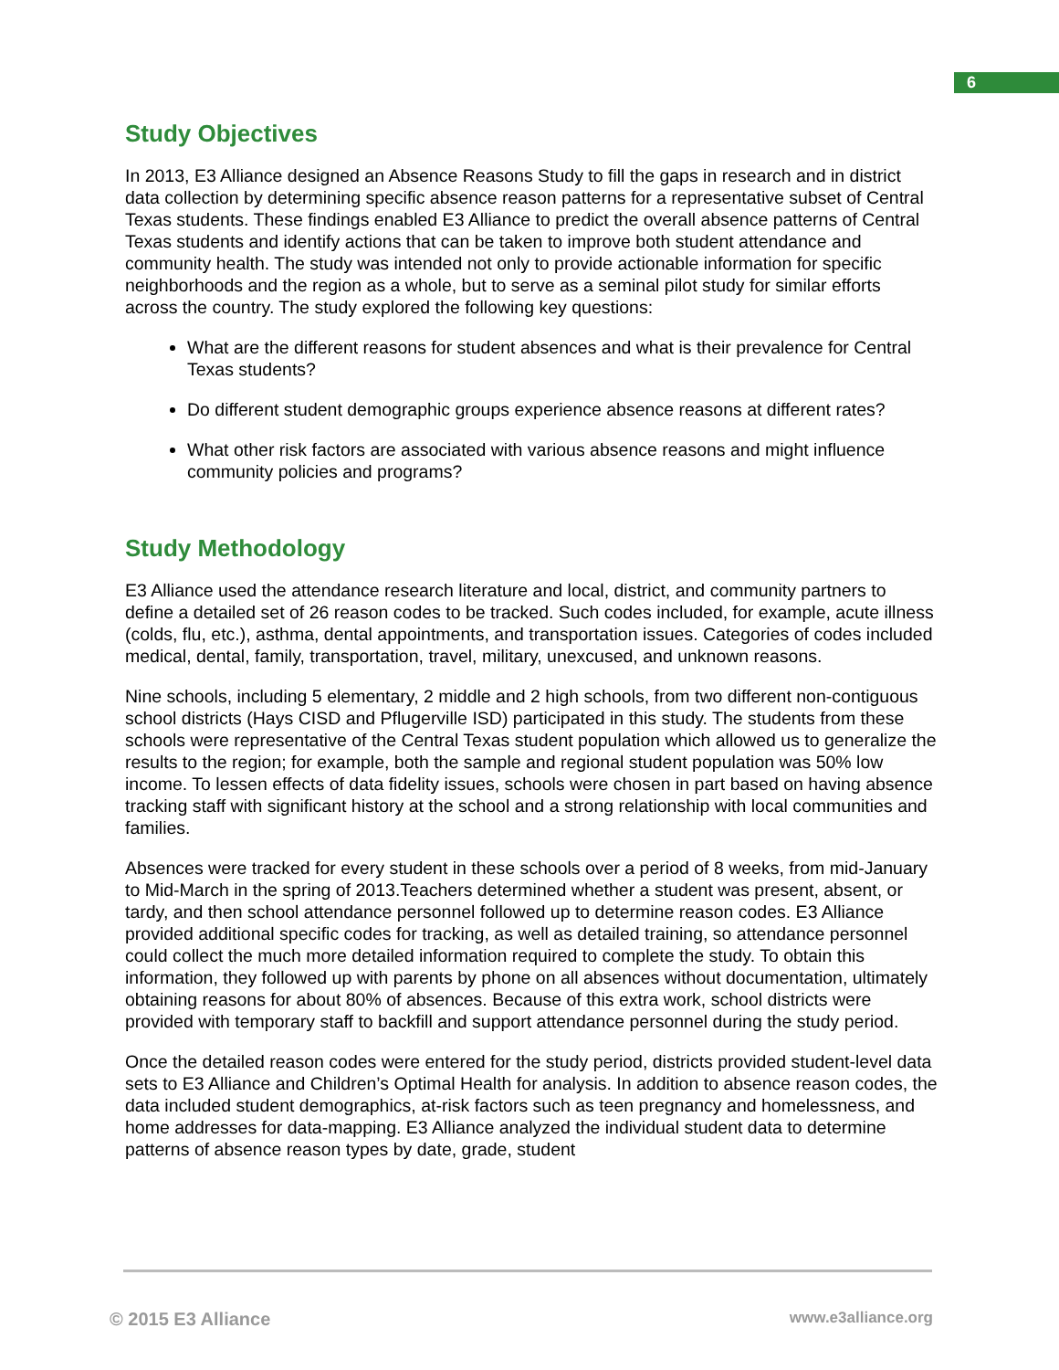6
Study Objectives
In 2013, E3 Alliance designed an Absence Reasons Study to fill the gaps in research and in district data collection by determining specific absence reason patterns for a representative subset of Central Texas students. These findings enabled E3 Alliance to predict the overall absence patterns of Central Texas students and identify actions that can be taken to improve both student attendance and community health. The study was intended not only to provide actionable information for specific neighborhoods and the region as a whole, but to serve as a seminal pilot study for similar efforts across the country. The study explored the following key questions:
What are the different reasons for student absences and what is their prevalence for Central Texas students?
Do different student demographic groups experience absence reasons at different rates?
What other risk factors are associated with various absence reasons and might influence community policies and programs?
Study Methodology
E3 Alliance used the attendance research literature and local, district, and community partners to define a detailed set of 26 reason codes to be tracked. Such codes included, for example, acute illness (colds, flu, etc.), asthma, dental appointments, and transportation issues. Categories of codes included medical, dental, family, transportation, travel, military, unexcused, and unknown reasons.
Nine schools, including 5 elementary, 2 middle and 2 high schools, from two different non-contiguous school districts (Hays CISD and Pflugerville ISD) participated in this study. The students from these schools were representative of the Central Texas student population which allowed us to generalize the results to the region; for example, both the sample and regional student population was 50% low income. To lessen effects of data fidelity issues, schools were chosen in part based on having absence tracking staff with significant history at the school and a strong relationship with local communities and families.
Absences were tracked for every student in these schools over a period of 8 weeks, from mid-January to Mid-March in the spring of 2013.Teachers determined whether a student was present, absent, or tardy, and then school attendance personnel followed up to determine reason codes. E3 Alliance provided additional specific codes for tracking, as well as detailed training, so attendance personnel could collect the much more detailed information required to complete the study. To obtain this information, they followed up with parents by phone on all absences without documentation, ultimately obtaining reasons for about 80% of absences. Because of this extra work, school districts were provided with temporary staff to backfill and support attendance personnel during the study period.
Once the detailed reason codes were entered for the study period, districts provided student-level data sets to E3 Alliance and Children’s Optimal Health for analysis. In addition to absence reason codes, the data included student demographics, at-risk factors such as teen pregnancy and homelessness, and home addresses for data-mapping. E3 Alliance analyzed the individual student data to determine patterns of absence reason types by date, grade, student
© 2015 E3 Alliance www.e3alliance.org